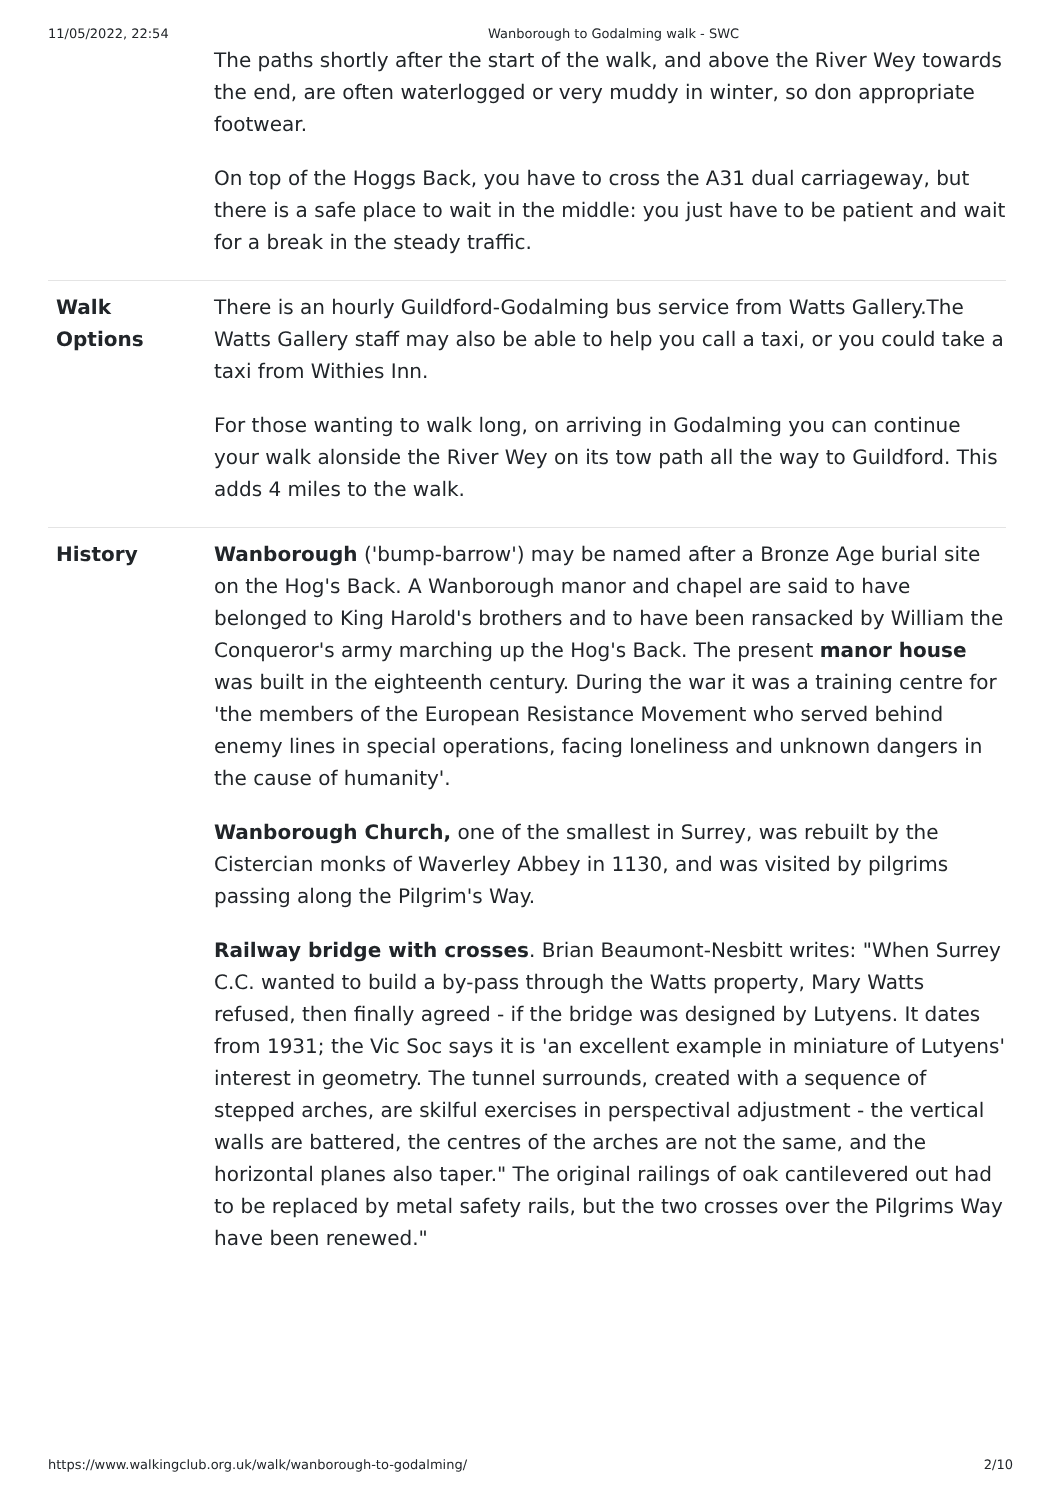11/05/2022, 22:54 Wanborough to Godalming walk - SWC
| | The paths shortly after the start of the walk, and above the River Wey towards the end, are often waterlogged or very muddy in winter, so don appropriate footwear. On top of the Hoggs Back, you have to cross the A31 dual carriageway, but there is a safe place to wait in the middle: you just have to be patient and wait for a break in the steady traffic. |
| Walk Options | There is an hourly Guildford-Godalming bus service from Watts Gallery.The Watts Gallery staff may also be able to help you call a taxi, or you could take a taxi from Withies Inn. For those wanting to walk long, on arriving in Godalming you can continue your walk alonside the River Wey on its tow path all the way to Guildford. This adds 4 miles to the walk. |
| History | Wanborough ('bump-barrow') may be named after a Bronze Age burial site on the Hog's Back. A Wanborough manor and chapel are said to have belonged to King Harold's brothers and to have been ransacked by William the Conqueror's army marching up the Hog's Back. The present manor house was built in the eighteenth century. During the war it was a training centre for 'the members of the European Resistance Movement who served behind enemy lines in special operations, facing loneliness and unknown dangers in the cause of humanity'. Wanborough Church, one of the smallest in Surrey, was rebuilt by the Cistercian monks of Waverley Abbey in 1130, and was visited by pilgrims passing along the Pilgrim's Way. Railway bridge with crosses . Brian Beaumont-Nesbitt writes: "When Surrey C.C. wanted to build a by-pass through the Watts property, Mary Watts refused, then finally agreed - if the bridge was designed by Lutyens. It dates from 1931; the Vic Soc says it is 'an excellent example in miniature of Lutyens' interest in geometry. The tunnel surrounds, created with a sequence of stepped arches, are skilful exercises in perspectival adjustment - the vertical walls are battered, the centres of the arches are not the same, and the horizontal planes also taper." The original railings of oak cantilevered out had to be replaced by metal safety rails, but the two crosses over the Pilgrims Way have been renewed." |
https://www.walkingclub.org.uk/walk/wanborough-to-godalming/ 2/10